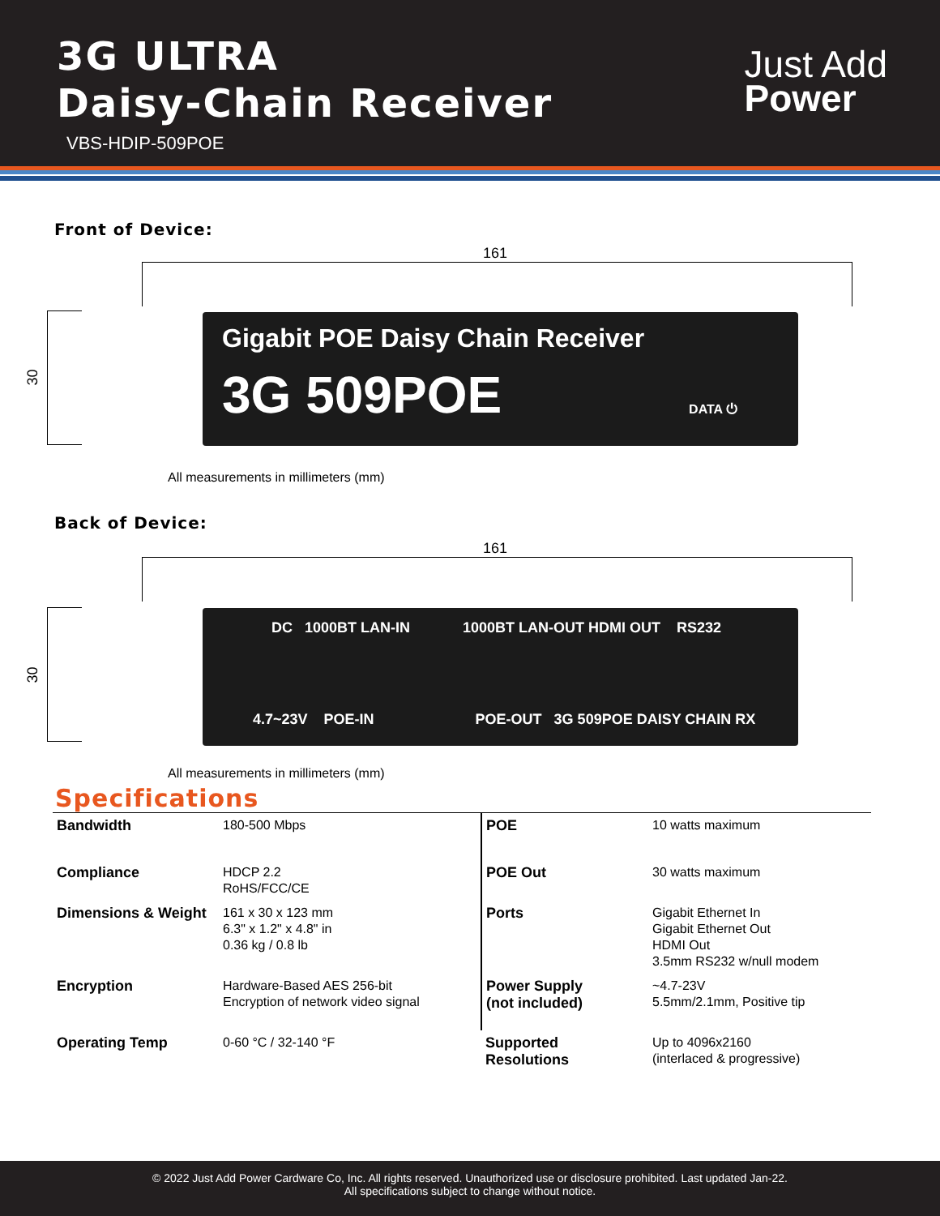3G ULTRA
Daisy-Chain Receiver
VBS-HDIP-509POE
Just Add
Power
Front of Device:
161
30
Gigabit POE Daisy Chain Receiver
3G 509POE
DATA ⏻
All measurements in millimeters (mm)
Back of Device:
161
30
DC 1000BT LAN-IN 1000BT LAN-OUT HDMI OUT RS232
4.7~23V POE-IN POE-OUT 3G 509POE DAISY CHAIN RX
All measurements in millimeters (mm)
Specifications
| Bandwidth | 180-500 Mbps | POE | 10 watts maximum |
| Compliance | HDCP 2.2 RoHS/FCC/CE | POE Out | 30 watts maximum |
| Dimensions & Weight | 161 x 30 x 123 mm 6.3" x 1.2" x 4.8" in 0.36 kg / 0.8 lb | Ports | Gigabit Ethernet In Gigabit Ethernet Out HDMI Out 3.5mm RS232 w/null modem |
| Encryption | Hardware-Based AES 256-bit Encryption of network video signal | Power Supply (not included) | ~4.7-23V 5.5mm/2.1mm, Positive tip |
| Operating Temp | 0-60 °C / 32-140 °F | Supported Resolutions | Up to 4096x2160 (interlaced & progressive) |
© 2022 Just Add Power Cardware Co, Inc. All rights reserved. Unauthorized use or disclosure prohibited. Last updated Jan-22.
All specifications subject to change without notice.